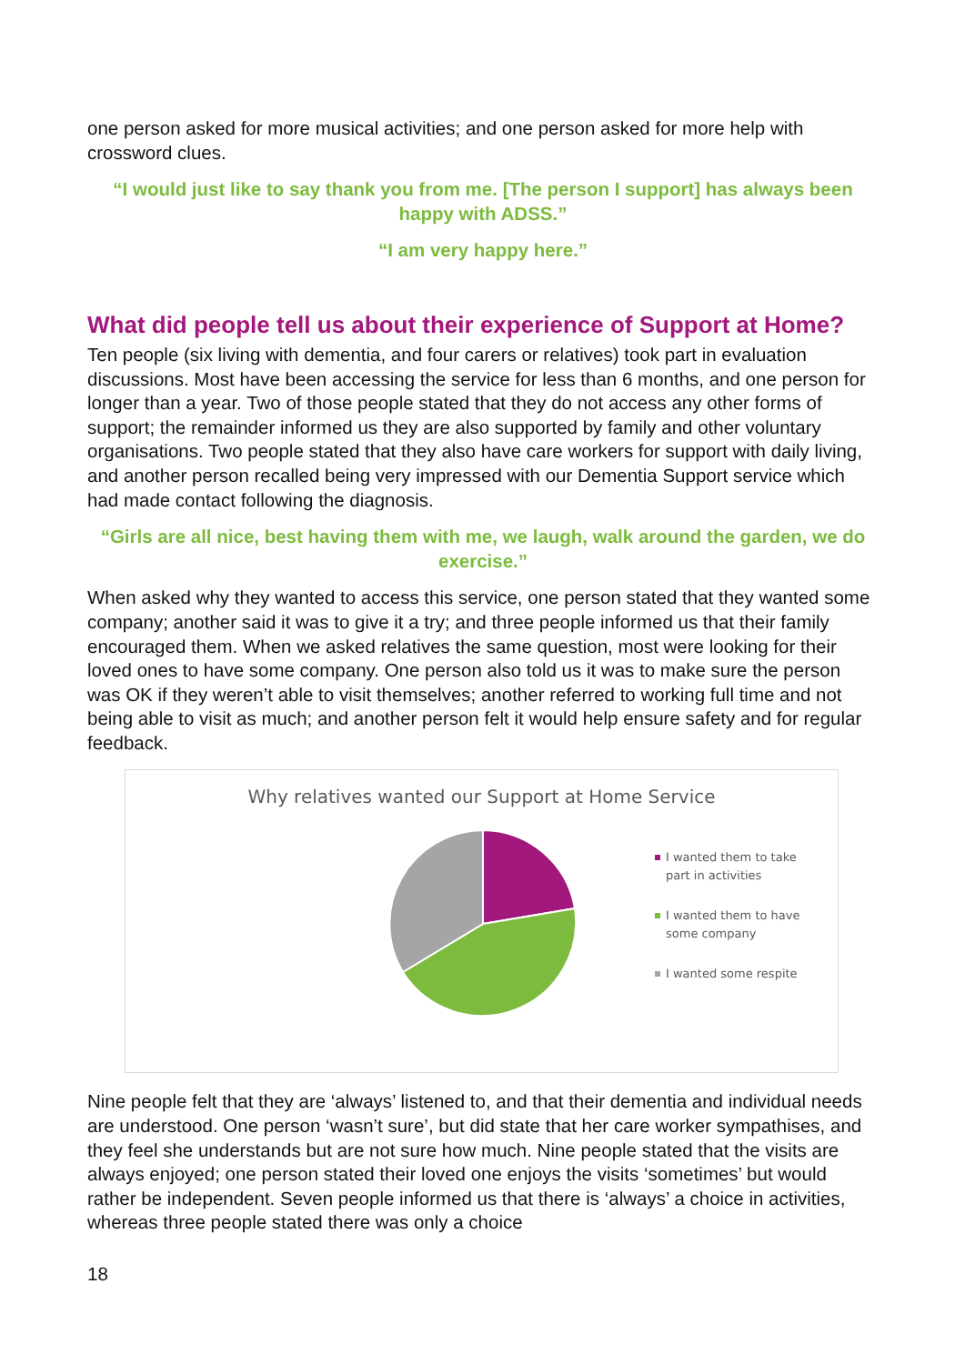one person asked for more musical activities; and one person asked for more help with crossword clues.
“I would just like to say thank you from me. [The person I support] has always been happy with ADSS.”
“I am very happy here.”
What did people tell us about their experience of Support at Home?
Ten people (six living with dementia, and four carers or relatives) took part in evaluation discussions. Most have been accessing the service for less than 6 months, and one person for longer than a year. Two of those people stated that they do not access any other forms of support; the remainder informed us they are also supported by family and other voluntary organisations. Two people stated that they also have care workers for support with daily living, and another person recalled being very impressed with our Dementia Support service which had made contact following the diagnosis.
“Girls are all nice, best having them with me, we laugh, walk around the garden, we do exercise.”
When asked why they wanted to access this service, one person stated that they wanted some company; another said it was to give it a try; and three people informed us that their family encouraged them. When we asked relatives the same question, most were looking for their loved ones to have some company. One person also told us it was to make sure the person was OK if they weren’t able to visit themselves; another referred to working full time and not being able to visit as much; and another person felt it would help ensure safety and for regular feedback.
Why relatives wanted our Support at Home Service
I wanted them to take part in activities
I wanted them to have some company
I wanted some respite
Nine people felt that they are ‘always’ listened to, and that their dementia and individual needs are understood. One person ‘wasn’t sure’, but did state that her care worker sympathises, and they feel she understands but are not sure how much. Nine people stated that the visits are always enjoyed; one person stated their loved one enjoys the visits ‘sometimes’ but would rather be independent. Seven people informed us that there is ‘always’ a choice in activities, whereas three people stated there was only a choice
18